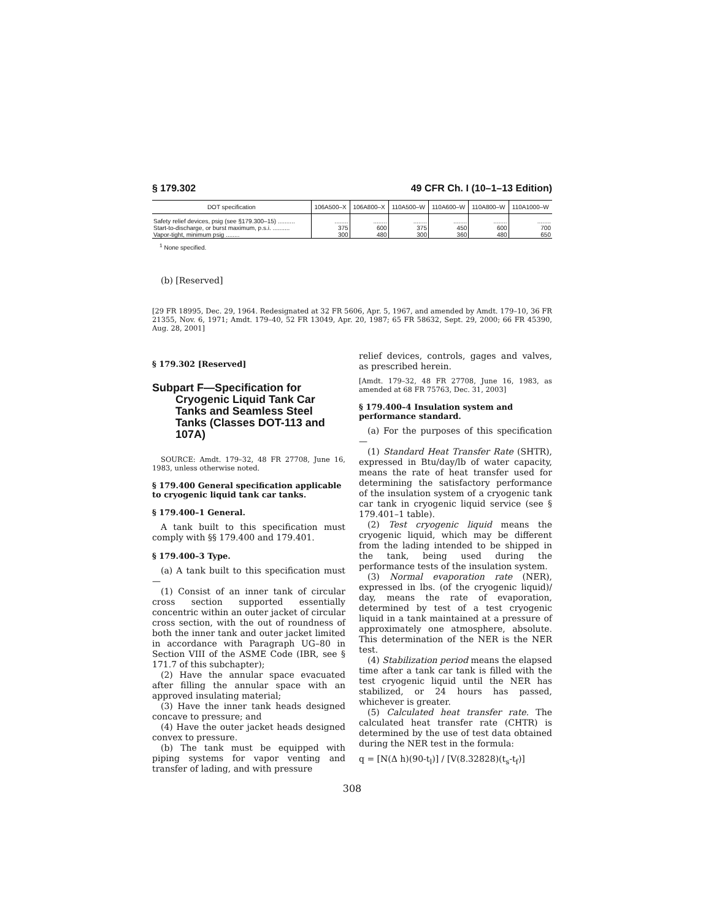§ 179.302 49 CFR Ch. I (10–1–13 Edition)
| DOT specification | 106A500–X | 106A800–X | 110A500–W | 110A600–W | 110A800–W | 110A1000–W |
| --- | --- | --- | --- | --- | --- | --- |
| Safety relief devices, psig (see §179.300–15) .......... | ........ | ........ | ........ | ........ | ........ | ........ |
| Start-to-discharge, or burst maximum, p.s.i. .......... | 375 | 600 | 375 | 450 | 600 | 700 |
| Vapor-tight, minimum psig ........ | 300 | 480 | 300 | 360 | 480 | 650 |
<sup>1</sup> None specified.
(b) [Reserved]
[29 FR 18995, Dec. 29, 1964. Redesignated at 32 FR 5606, Apr. 5, 1967, and amended by Amdt. 179–10, 36 FR 21355, Nov. 6, 1971; Amdt. 179–40, 52 FR 13049, Apr. 20, 1987; 65 FR 58632, Sept. 29, 2000; 66 FR 45390, Aug. 28, 2001]
§ 179.302 [Reserved]
Subpart F—Specification for Cryogenic Liquid Tank Car Tanks and Seamless Steel Tanks (Classes DOT-113 and 107A)
SOURCE: Amdt. 179–32, 48 FR 27708, June 16, 1983, unless otherwise noted.
§ 179.400 General specification applicable to cryogenic liquid tank car tanks.
§ 179.400–1 General.
A tank built to this specification must comply with §§ 179.400 and 179.401.
§ 179.400–3 Type.
(a) A tank built to this specification must—
(1) Consist of an inner tank of circular cross section supported essentially concentric within an outer jacket of circular cross section, with the out of roundness of both the inner tank and outer jacket limited in accordance with Paragraph UG–80 in Section VIII of the ASME Code (IBR, see § 171.7 of this subchapter);
(2) Have the annular space evacuated after filling the annular space with an approved insulating material;
(3) Have the inner tank heads designed concave to pressure; and
(4) Have the outer jacket heads designed convex to pressure.
(b) The tank must be equipped with piping systems for vapor venting and transfer of lading, and with pressure
relief devices, controls, gages and valves, as prescribed herein.
[Amdt. 179–32, 48 FR 27708, June 16, 1983, as amended at 68 FR 75763, Dec. 31, 2003]
§ 179.400–4 Insulation system and performance standard.
(a) For the purposes of this specification—
(1) Standard Heat Transfer Rate (SHTR), expressed in Btu/day/lb of water capacity, means the rate of heat transfer used for determining the satisfactory performance of the insulation system of a cryogenic tank car tank in cryogenic liquid service (see § 179.401–1 table).
(2) Test cryogenic liquid means the cryogenic liquid, which may be different from the lading intended to be shipped in the tank, being used during the performance tests of the insulation system.
(3) Normal evaporation rate (NER), expressed in lbs. (of the cryogenic liquid)/ day, means the rate of evaporation, determined by test of a test cryogenic liquid in a tank maintained at a pressure of approximately one atmosphere, absolute. This determination of the NER is the NER test.
(4) Stabilization period means the elapsed time after a tank car tank is filled with the test cryogenic liquid until the NER has stabilized, or 24 hours has passed, whichever is greater.
(5) Calculated heat transfer rate. The calculated heat transfer rate (CHTR) is determined by the use of test data obtained during the NER test in the formula:
q = [N(Δ h)(90-t<sub>l</sub>)] / [V(8.32828)(t<sub>s</sub>-t<sub>f</sub>)]
308